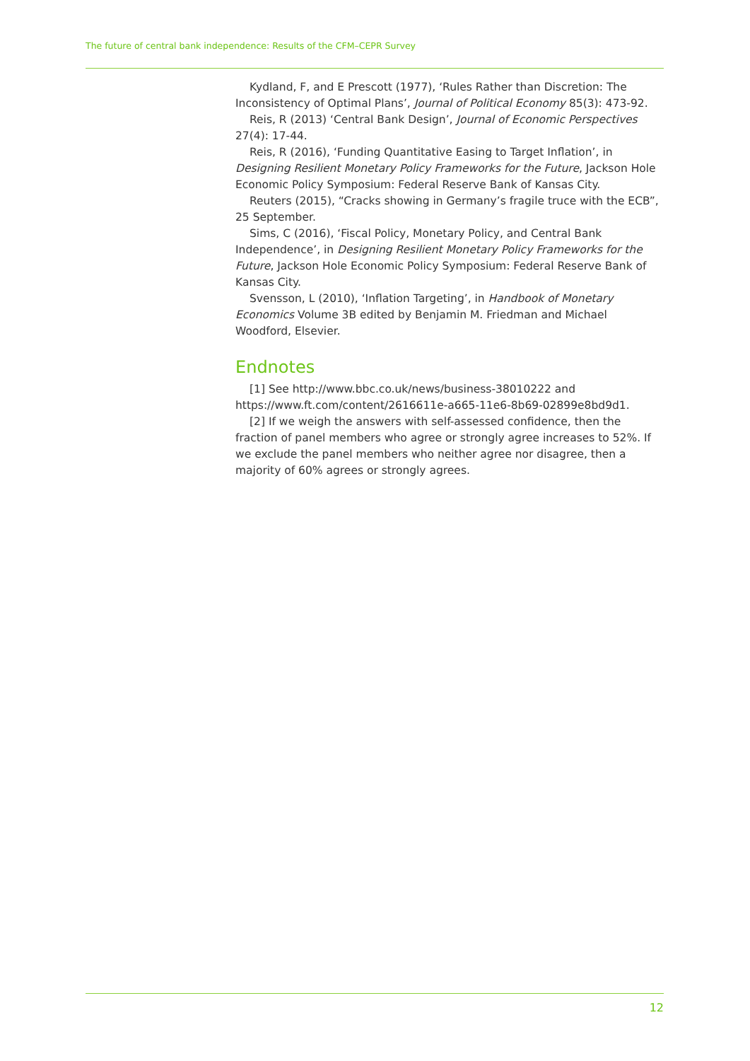The future of central bank independence: Results of the CFM–CEPR Survey
Kydland, F, and E Prescott (1977), ‘Rules Rather than Discretion: The Inconsistency of Optimal Plans’, Journal of Political Economy 85(3): 473-92.
Reis, R (2013) ‘Central Bank Design’, Journal of Economic Perspectives 27(4): 17-44.
Reis, R (2016), ‘Funding Quantitative Easing to Target Inflation’, in Designing Resilient Monetary Policy Frameworks for the Future, Jackson Hole Economic Policy Symposium: Federal Reserve Bank of Kansas City.
Reuters (2015), “Cracks showing in Germany’s fragile truce with the ECB”, 25 September.
Sims, C (2016), ‘Fiscal Policy, Monetary Policy, and Central Bank Independence’, in Designing Resilient Monetary Policy Frameworks for the Future, Jackson Hole Economic Policy Symposium: Federal Reserve Bank of Kansas City.
Svensson, L (2010), ‘Inflation Targeting’, in Handbook of Monetary Economics Volume 3B edited by Benjamin M. Friedman and Michael Woodford, Elsevier.
Endnotes
[1] See http://www.bbc.co.uk/news/business-38010222 and https://www.ft.com/content/2616611e-a665-11e6-8b69-02899e8bd9d1.
[2] If we weigh the answers with self-assessed confidence, then the fraction of panel members who agree or strongly agree increases to 52%. If we exclude the panel members who neither agree nor disagree, then a majority of 60% agrees or strongly agrees.
12